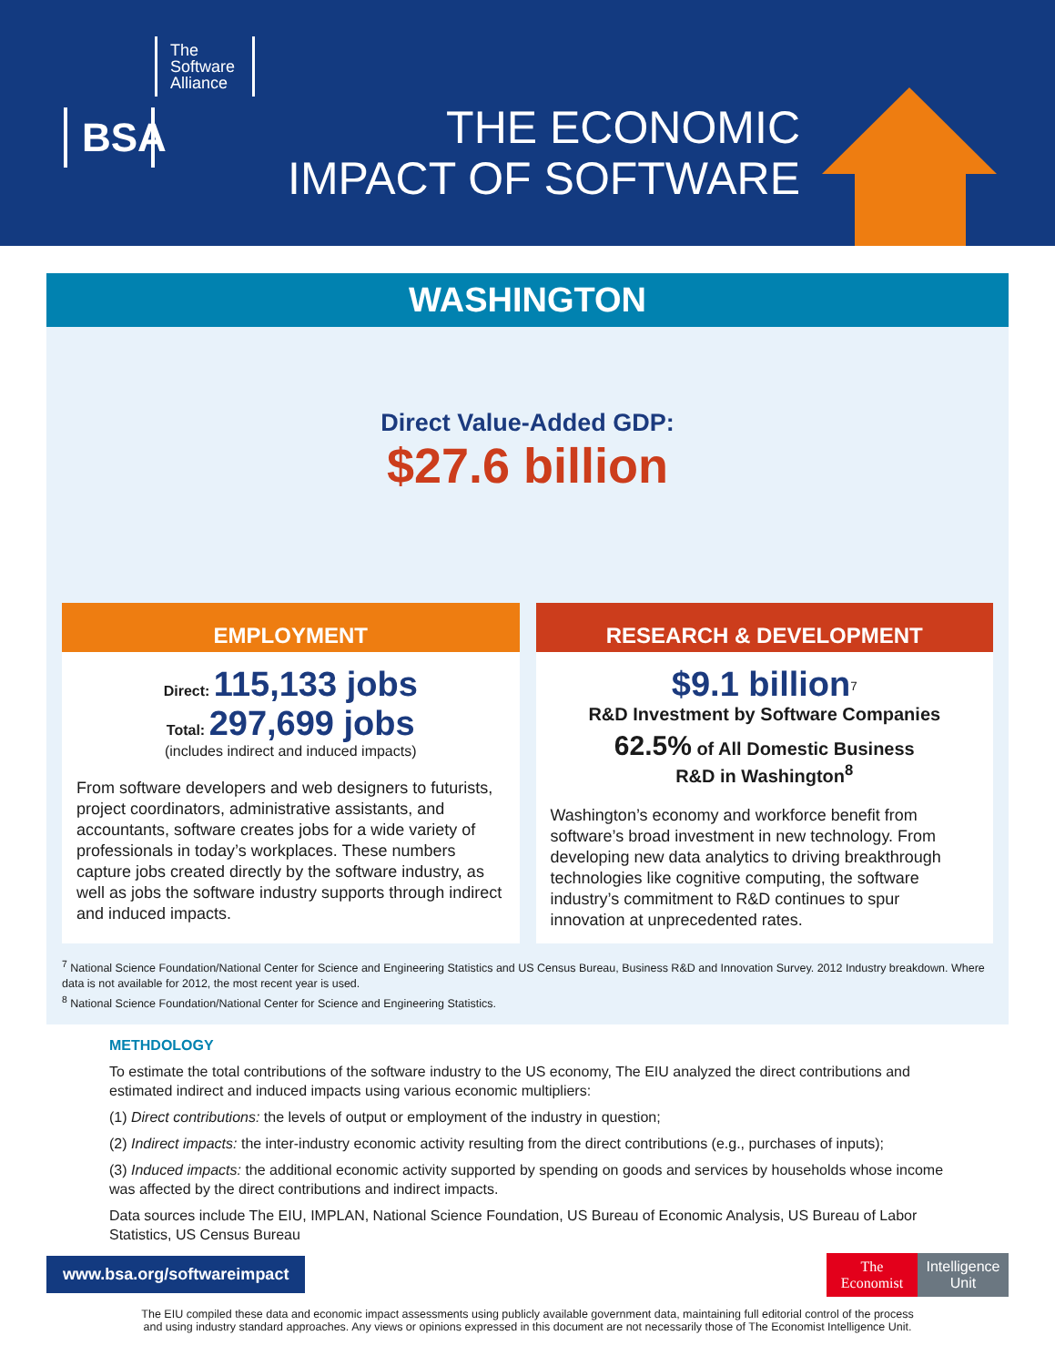The Software Alliance
BSA
THE ECONOMIC
IMPACT OF SOFTWARE
WASHINGTON
Direct Value-Added GDP:
$27.6 billion
EMPLOYMENT
Direct: 115,133 jobs
Total: 297,699 jobs
(includes indirect and induced impacts)
From software developers and web designers to futurists, project coordinators, administrative assistants, and accountants, software creates jobs for a wide variety of professionals in today’s workplaces. These numbers capture jobs created directly by the software industry, as well as jobs the software industry supports through indirect and induced impacts.
RESEARCH & DEVELOPMENT
$9.1 billion<sup>7</sup>
R&D Investment by Software Companies
62.5% of All Domestic Business
R&D in Washington<sup>8</sup>
Washington’s economy and workforce benefit from software’s broad investment in new technology. From developing new data analytics to driving breakthrough technologies like cognitive computing, the software industry’s commitment to R&D continues to spur innovation at unprecedented rates.
<sup>7</sup> National Science Foundation/National Center for Science and Engineering Statistics and US Census Bureau, Business R&D and Innovation Survey. 2012 Industry breakdown. Where data is not available for 2012, the most recent year is used.
<sup>8</sup> National Science Foundation/National Center for Science and Engineering Statistics.
METHDOLOGY
To estimate the total contributions of the software industry to the US economy, The EIU analyzed the direct contributions and estimated indirect and induced impacts using various economic multipliers:
(1) Direct contributions: the levels of output or employment of the industry in question;
(2) Indirect impacts: the inter-industry economic activity resulting from the direct contributions (e.g., purchases of inputs);
(3) Induced impacts: the additional economic activity supported by spending on goods and services by households whose income was affected by the direct contributions and indirect impacts.
Data sources include The EIU, IMPLAN, National Science Foundation, US Bureau of Economic Analysis, US Bureau of Labor Statistics, US Census Bureau
www.bsa.org/softwareimpact
The Economist
Intelligence Unit
The EIU compiled these data and economic impact assessments using publicly available government data, maintaining full editorial control of the process
and using industry standard approaches. Any views or opinions expressed in this document are not necessarily those of The Economist Intelligence Unit.